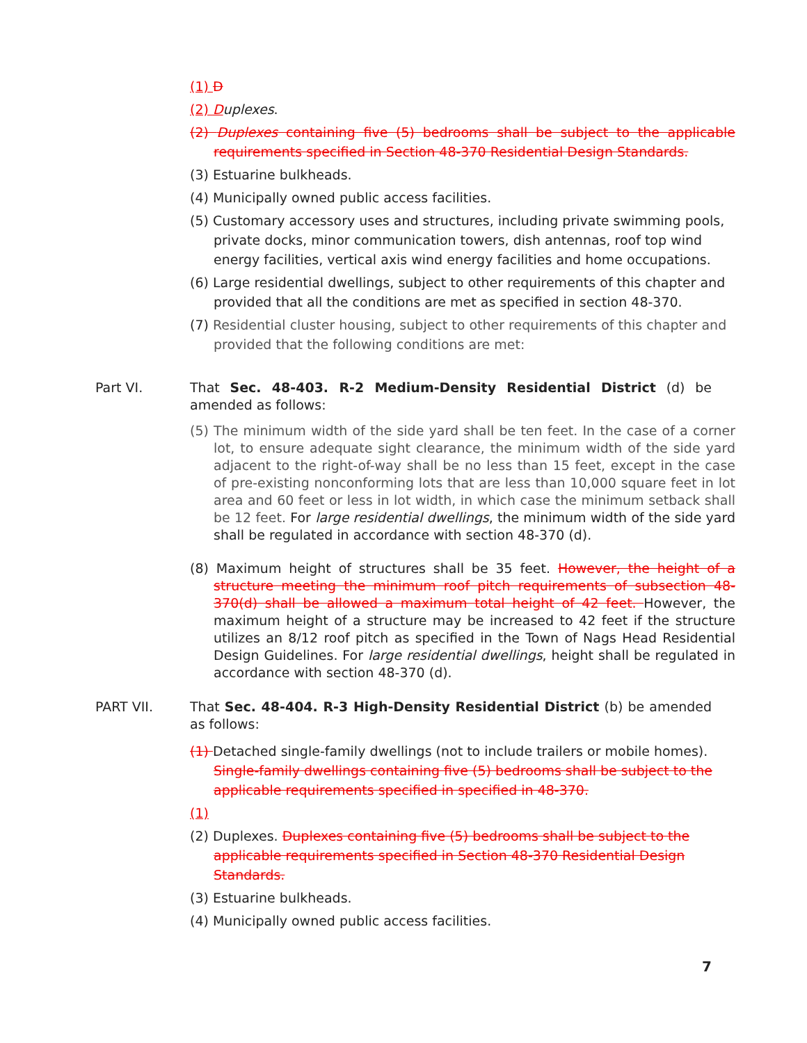(1) D
(2) Duplexes.
(2) Duplexes containing five (5) bedrooms shall be subject to the applicable requirements specified in Section 48-370 Residential Design Standards.
(3) Estuarine bulkheads.
(4) Municipally owned public access facilities.
(5) Customary accessory uses and structures, including private swimming pools, private docks, minor communication towers, dish antennas, roof top wind energy facilities, vertical axis wind energy facilities and home occupations.
(6) Large residential dwellings, subject to other requirements of this chapter and provided that all the conditions are met as specified in section 48-370.
(7) Residential cluster housing, subject to other requirements of this chapter and provided that the following conditions are met:
Part VI. That Sec. 48-403. R-2 Medium-Density Residential District (d) be amended as follows:
(5) The minimum width of the side yard shall be ten feet. In the case of a corner lot, to ensure adequate sight clearance, the minimum width of the side yard adjacent to the right-of-way shall be no less than 15 feet, except in the case of pre-existing nonconforming lots that are less than 10,000 square feet in lot area and 60 feet or less in lot width, in which case the minimum setback shall be 12 feet. For large residential dwellings, the minimum width of the side yard shall be regulated in accordance with section 48-370 (d).
(8) Maximum height of structures shall be 35 feet. However, the height of a structure meeting the minimum roof pitch requirements of subsection 48-370(d) shall be allowed a maximum total height of 42 feet. However, the maximum height of a structure may be increased to 42 feet if the structure utilizes an 8/12 roof pitch as specified in the Town of Nags Head Residential Design Guidelines. For large residential dwellings, height shall be regulated in accordance with section 48-370 (d).
PART VII. That Sec. 48-404. R-3 High-Density Residential District (b) be amended as follows:
(1) Detached single-family dwellings (not to include trailers or mobile homes). Single-family dwellings containing five (5) bedrooms shall be subject to the applicable requirements specified in specified in 48-370.
(1)
(2) Duplexes. Duplexes containing five (5) bedrooms shall be subject to the applicable requirements specified in Section 48-370 Residential Design Standards.
(3) Estuarine bulkheads.
(4) Municipally owned public access facilities.
7